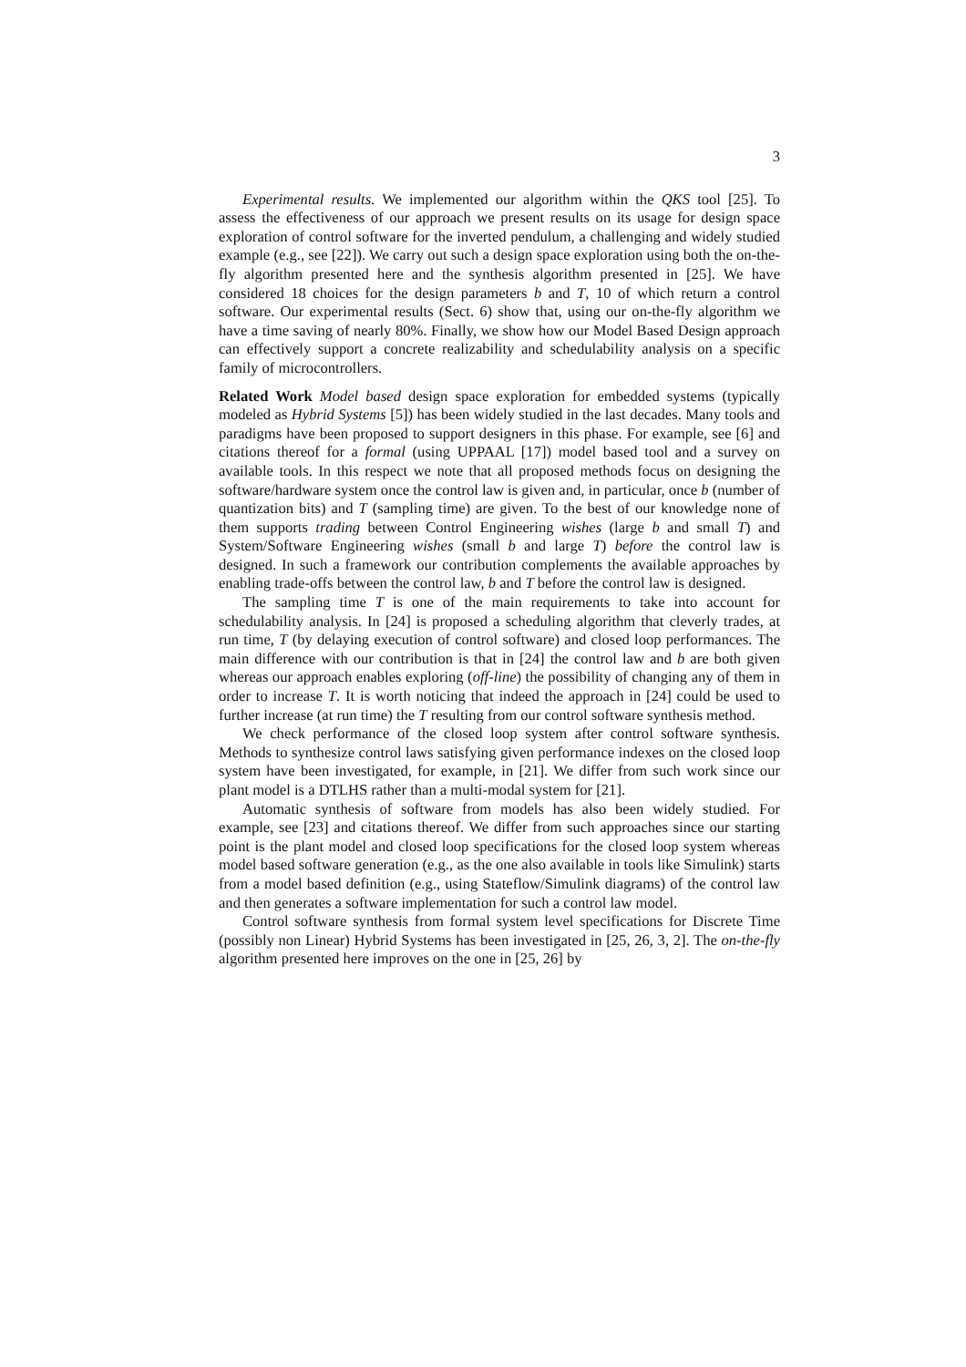3
Experimental results. We implemented our algorithm within the QKS tool [25]. To assess the effectiveness of our approach we present results on its usage for design space exploration of control software for the inverted pendulum, a challenging and widely studied example (e.g., see [22]). We carry out such a design space exploration using both the on-the-fly algorithm presented here and the synthesis algorithm presented in [25]. We have considered 18 choices for the design parameters b and T, 10 of which return a control software. Our experimental results (Sect. 6) show that, using our on-the-fly algorithm we have a time saving of nearly 80%. Finally, we show how our Model Based Design approach can effectively support a concrete realizability and schedulability analysis on a specific family of microcontrollers.
Related Work Model based design space exploration for embedded systems (typically modeled as Hybrid Systems [5]) has been widely studied in the last decades. Many tools and paradigms have been proposed to support designers in this phase. For example, see [6] and citations thereof for a formal (using UPPAAL [17]) model based tool and a survey on available tools. In this respect we note that all proposed methods focus on designing the software/hardware system once the control law is given and, in particular, once b (number of quantization bits) and T (sampling time) are given. To the best of our knowledge none of them supports trading between Control Engineering wishes (large b and small T) and System/Software Engineering wishes (small b and large T) before the control law is designed. In such a framework our contribution complements the available approaches by enabling trade-offs between the control law, b and T before the control law is designed.
The sampling time T is one of the main requirements to take into account for schedulability analysis. In [24] is proposed a scheduling algorithm that cleverly trades, at run time, T (by delaying execution of control software) and closed loop performances. The main difference with our contribution is that in [24] the control law and b are both given whereas our approach enables exploring (off-line) the possibility of changing any of them in order to increase T. It is worth noticing that indeed the approach in [24] could be used to further increase (at run time) the T resulting from our control software synthesis method.
We check performance of the closed loop system after control software synthesis. Methods to synthesize control laws satisfying given performance indexes on the closed loop system have been investigated, for example, in [21]. We differ from such work since our plant model is a DTLHS rather than a multi-modal system for [21].
Automatic synthesis of software from models has also been widely studied. For example, see [23] and citations thereof. We differ from such approaches since our starting point is the plant model and closed loop specifications for the closed loop system whereas model based software generation (e.g., as the one also available in tools like Simulink) starts from a model based definition (e.g., using Stateflow/Simulink diagrams) of the control law and then generates a software implementation for such a control law model.
Control software synthesis from formal system level specifications for Discrete Time (possibly non Linear) Hybrid Systems has been investigated in [25, 26, 3, 2]. The on-the-fly algorithm presented here improves on the one in [25, 26] by